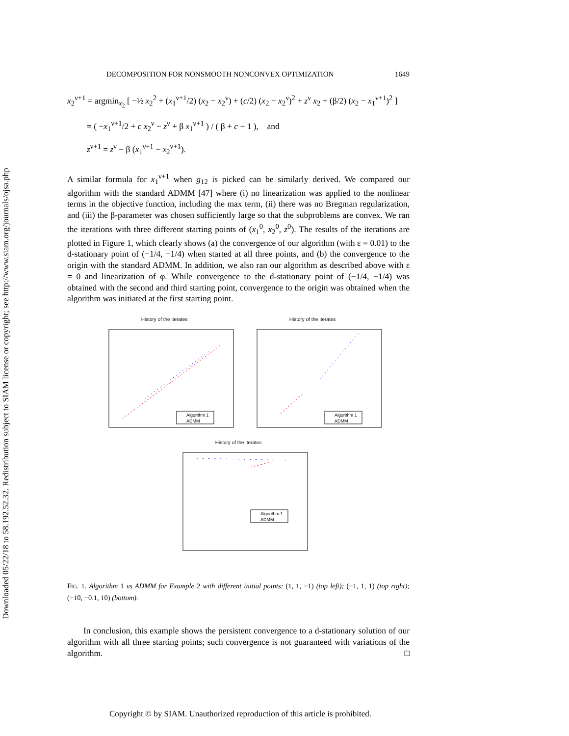Downloaded 05/22/18 to 58.192.52.32. Redistribution subject to SIAM license or copyright; see http://www.siam.org/journals/ojsa.php
DECOMPOSITION FOR NONSMOOTH NONCONVEX OPTIMIZATION 1649
x<sub>2</sub><sup>ν+1</sup> = argmin<sub>x<sub>2</sub></sub> [ −½ x<sub>2</sub><sup>2</sup> + (x<sub>1</sub><sup>ν+1</sup>/2) (x<sub>2</sub> − x<sub>2</sub><sup>ν</sup>) + (c/2) (x<sub>2</sub> − x<sub>2</sub><sup>ν</sup>)<sup>2</sup> + z<sup>ν</sup> x<sub>2</sub> + (β/2) (x<sub>2</sub> − x<sub>1</sub><sup>ν+1</sup>)<sup>2</sup> ]
= ( −x<sub>1</sub><sup>ν+1</sup>/2 + c x<sub>2</sub><sup>ν</sup> − z<sup>ν</sup> + β x<sub>1</sub><sup>ν+1</sup> ) / ( β + c − 1 ), and
z<sup>ν+1</sup> = z<sup>ν</sup> − β (x<sub>1</sub><sup>ν+1</sup> − x<sub>2</sub><sup>ν+1</sup>).
A similar formula for x<sub>1</sub><sup>ν+1</sup> when g<sub>12</sub> is picked can be similarly derived. We compared our algorithm with the standard ADMM [47] where (i) no linearization was applied to the nonlinear terms in the objective function, including the max term, (ii) there was no Bregman regularization, and (iii) the β-parameter was chosen sufficiently large so that the subproblems are convex. We ran the iterations with three different starting points of (x<sub>1</sub><sup>0</sup>, x<sub>2</sub><sup>0</sup>, z<sup>0</sup>). The results of the iterations are plotted in Figure 1, which clearly shows (a) the convergence of our algorithm (with ε = 0.01) to the d-stationary point of (−1/4, −1/4) when started at all three points, and (b) the convergence to the origin with the standard ADMM. In addition, we also ran our algorithm as described above with ε = 0 and linearization of φ. While convergence to the d-stationary point of (−1/4, −1/4) was obtained with the second and third starting point, convergence to the origin was obtained when the algorithm was initiated at the first starting point.
History of the iterates
Algorithm 1
ADMM
History of the iterates
Algorithm 1
ADMM
History of the iterates
Algorithm 1
ADMM
FIG. 1. Algorithm 1 vs ADMM for Example 2 with different initial points: (1, 1, −1) (top left); (−1, 1, 1) (top right); (−10, −0.1, 10) (bottom).
In conclusion, this example shows the persistent convergence to a d-stationary solution of our algorithm with all three starting points; such convergence is not guaranteed with variations of the algorithm. □
Copyright © by SIAM. Unauthorized reproduction of this article is prohibited.